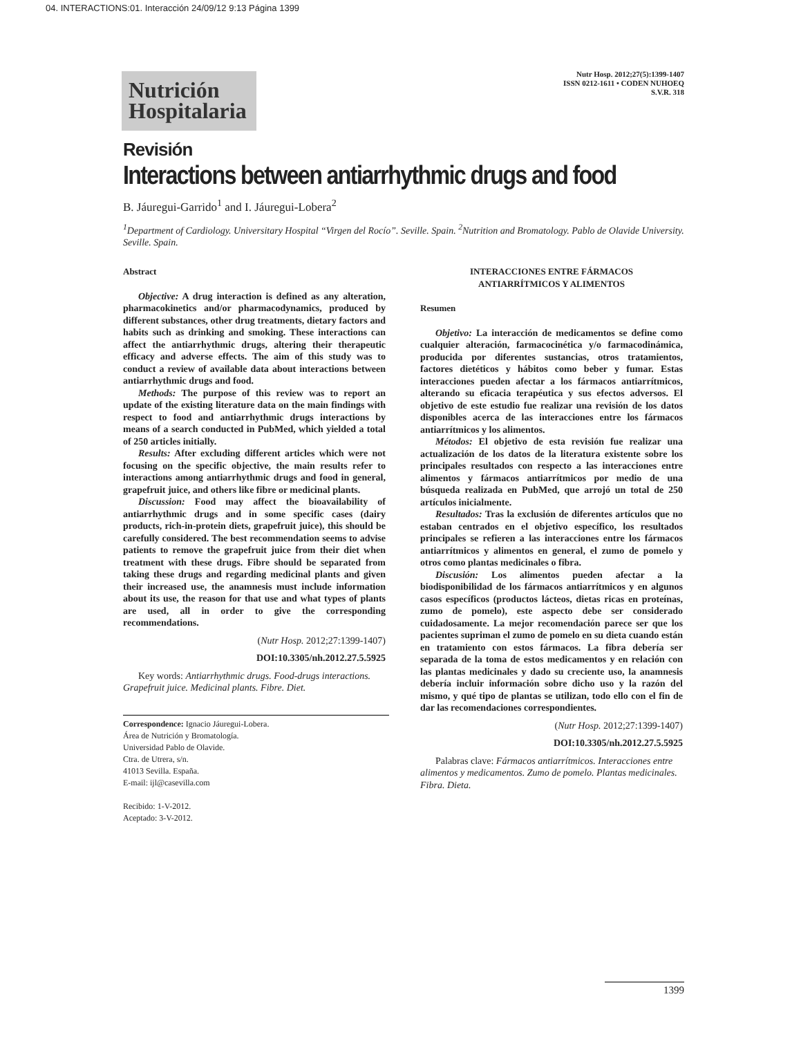04. INTERACTIONS:01. Interacción 24/09/12 9:13 Página 1399
Nutrición
Hospitalaria
Nutr Hosp. 2012;27(5):1399-1407
ISSN 0212-1611 • CODEN NUHOEQ
S.V.R. 318
Revisión
Interactions between antiarrhythmic drugs and food
B. Jáuregui-Garrido<sup>1</sup> and I. Jáuregui-Lobera<sup>2</sup>
<sup>1</sup> Department of Cardiology. Universitary Hospital “Virgen del Rocío”. Seville. Spain. <sup>2</sup>Nutrition and Bromatology. Pablo de Olavide University. Seville. Spain.
Abstract
Objective: A drug interaction is defined as any alteration, pharmacokinetics and/or pharmacodynamics, produced by different substances, other drug treatments, dietary factors and habits such as drinking and smoking. These interactions can affect the antiarrhythmic drugs, altering their therapeutic efficacy and adverse effects. The aim of this study was to conduct a review of available data about interactions between antiarrhythmic drugs and food.
Methods: The purpose of this review was to report an update of the existing literature data on the main findings with respect to food and antiarrhythmic drugs interactions by means of a search conducted in PubMed, which yielded a total of 250 articles initially.
Results: After excluding different articles which were not focusing on the specific objective, the main results refer to interactions among antiarrhythmic drugs and food in general, grapefruit juice, and others like fibre or medicinal plants.
Discussion: Food may affect the bioavailability of antiarrhythmic drugs and in some specific cases (dairy products, rich-in-protein diets, grapefruit juice), this should be carefully considered. The best recommendation seems to advise patients to remove the grapefruit juice from their diet when treatment with these drugs. Fibre should be separated from taking these drugs and regarding medicinal plants and given their increased use, the anamnesis must include information about its use, the reason for that use and what types of plants are used, all in order to give the corresponding recommendations.
(Nutr Hosp. 2012;27:1399-1407)
DOI:10.3305/nh.2012.27.5.5925
Key words: Antiarrhythmic drugs. Food-drugs interactions. Grapefruit juice. Medicinal plants. Fibre. Diet.
Correspondence: Ignacio Jáuregui-Lobera.
Área de Nutrición y Bromatología.
Universidad Pablo de Olavide.
Ctra. de Utrera, s/n.
41013 Sevilla. España.
E-mail: ijl@casevilla.com
Recibido: 1-V-2012.
Aceptado: 3-V-2012.
INTERACCIONES ENTRE FÁRMACOS
ANTIARRÍTMICOS Y ALIMENTOS
Resumen
Objetivo: La interacción de medicamentos se define como cualquier alteración, farmacocinética y/o farmacodinámica, producida por diferentes sustancias, otros tratamientos, factores dietéticos y hábitos como beber y fumar. Estas interacciones pueden afectar a los fármacos antiarrítmicos, alterando su eficacia terapéutica y sus efectos adversos. El objetivo de este estudio fue realizar una revisión de los datos disponibles acerca de las interacciones entre los fármacos antiarrítmicos y los alimentos.
Métodos: El objetivo de esta revisión fue realizar una actualización de los datos de la literatura existente sobre los principales resultados con respecto a las interacciones entre alimentos y fármacos antiarrítmicos por medio de una búsqueda realizada en PubMed, que arrojó un total de 250 artículos inicialmente.
Resultados: Tras la exclusión de diferentes artículos que no estaban centrados en el objetivo específico, los resultados principales se refieren a las interacciones entre los fármacos antiarrítmicos y alimentos en general, el zumo de pomelo y otros como plantas medicinales o fibra.
Discusión: Los alimentos pueden afectar a la biodisponibilidad de los fármacos antiarrítmicos y en algunos casos específicos (productos lácteos, dietas ricas en proteínas, zumo de pomelo), este aspecto debe ser considerado cuidadosamente. La mejor recomendación parece ser que los pacientes supriman el zumo de pomelo en su dieta cuando están en tratamiento con estos fármacos. La fibra debería ser separada de la toma de estos medicamentos y en relación con las plantas medicinales y dado su creciente uso, la anamnesis debería incluir información sobre dicho uso y la razón del mismo, y qué tipo de plantas se utilizan, todo ello con el fin de dar las recomendaciones correspondientes.
(Nutr Hosp. 2012;27:1399-1407)
DOI:10.3305/nh.2012.27.5.5925
Palabras clave: Fármacos antiarrítmicos. Interacciones entre alimentos y medicamentos. Zumo de pomelo. Plantas medicinales. Fibra. Dieta.
1399